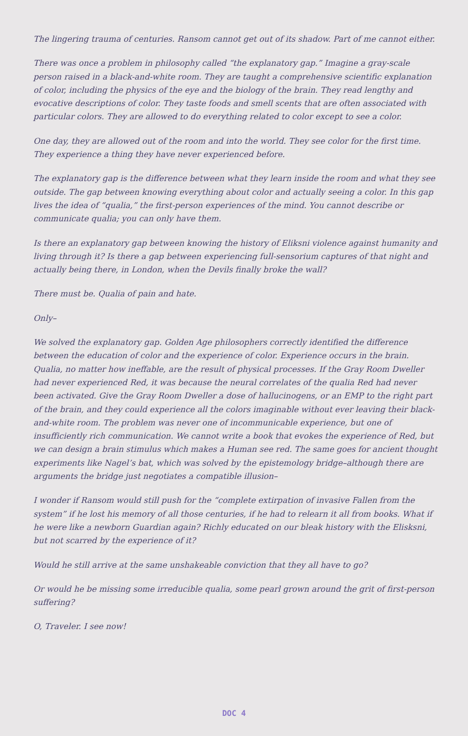The lingering trauma of centuries. Ransom cannot get out of its shadow. Part of me cannot either.
There was once a problem in philosophy called “the explanatory gap.” Imagine a gray-scale person raised in a black-and-white room. They are taught a comprehensive scientific explanation of color, including the physics of the eye and the biology of the brain. They read lengthy and evocative descriptions of color. They taste foods and smell scents that are often associated with particular colors. They are allowed to do everything related to color except to see a color.
One day, they are allowed out of the room and into the world. They see color for the first time. They experience a thing they have never experienced before.
The explanatory gap is the difference between what they learn inside the room and what they see outside. The gap between knowing everything about color and actually seeing a color. In this gap lives the idea of “qualia,” the first-person experiences of the mind. You cannot describe or communicate qualia; you can only have them.
Is there an explanatory gap between knowing the history of Eliksni violence against humanity and living through it? Is there a gap between experiencing full-sensorium captures of that night and actually being there, in London, when the Devils finally broke the wall?
There must be. Qualia of pain and hate.
Only–
We solved the explanatory gap. Golden Age philosophers correctly identified the difference between the education of color and the experience of color. Experience occurs in the brain. Qualia, no matter how ineffable, are the result of physical processes. If the Gray Room Dweller had never experienced Red, it was because the neural correlates of the qualia Red had never been activated. Give the Gray Room Dweller a dose of hallucinogens, or an EMP to the right part of the brain, and they could experience all the colors imaginable without ever leaving their black-and-white room. The problem was never one of incommunicable experience, but one of insufficiently rich communication. We cannot write a book that evokes the experience of Red, but we can design a brain stimulus which makes a Human see red. The same goes for ancient thought experiments like Nagel’s bat, which was solved by the epistemology bridge–although there are arguments the bridge just negotiates a compatible illusion–
I wonder if Ransom would still push for the “complete extirpation of invasive Fallen from the system” if he lost his memory of all those centuries, if he had to relearn it all from books. What if he were like a newborn Guardian again? Richly educated on our bleak history with the Elisksni, but not scarred by the experience of it?
Would he still arrive at the same unshakeable conviction that they all have to go?
Or would he be missing some irreducible qualia, some pearl grown around the grit of first-person suffering?
O, Traveler. I see now!
DOC 4